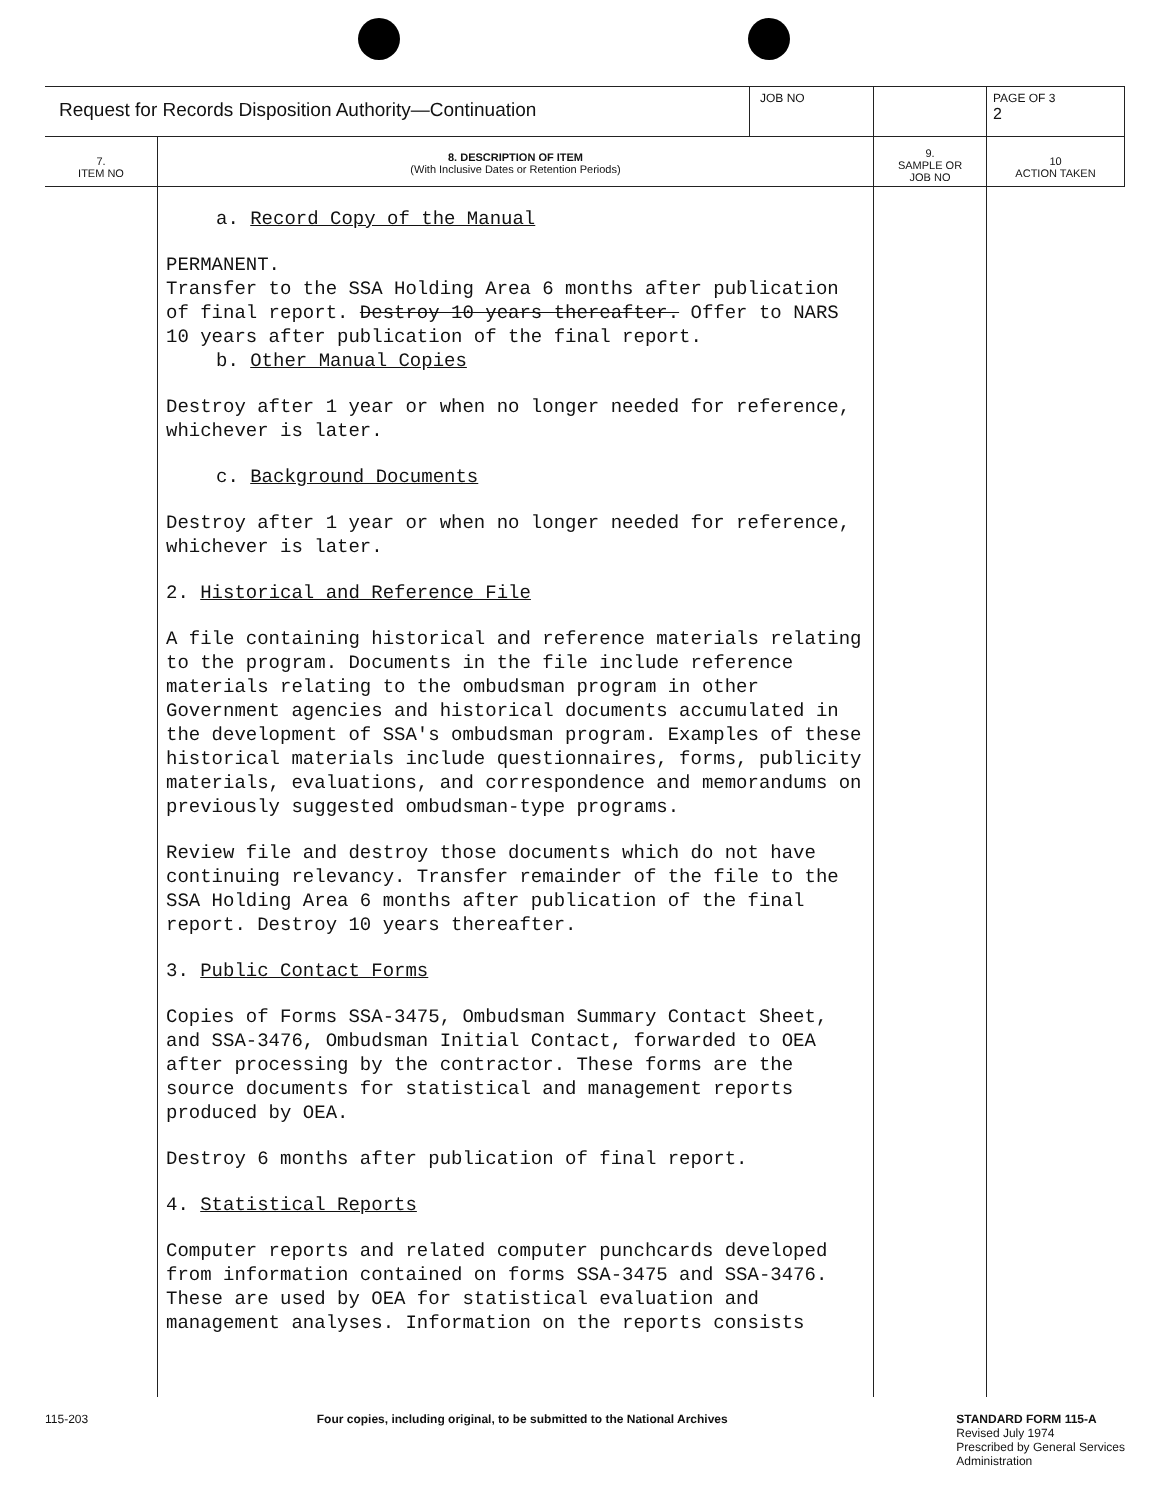| Request for Records Disposition Authority—Continuation | | JOB NO | | PAGE OF 3 2 |
| 7. ITEM NO | 8. DESCRIPTION OF ITEM (With Inclusive Dates or Retention Periods) | | 9. SAMPLE OR JOB NO | 10 ACTION TAKEN |
| | a. Record Copy of the Manual PERMANENT. Transfer to the SSA Holding Area 6 months after publication of final report. Destroy 10 years thereafter. Offer to NARS 10 years after publication of the final report. b. Other Manual Copies Destroy after 1 year or when no longer needed for reference, whichever is later. c. Background Documents Destroy after 1 year or when no longer needed for reference, whichever is later. 2. Historical and Reference File A file containing historical and reference materials relating to the program. Documents in the file include reference materials relating to the ombudsman program in other Government agencies and historical documents accumulated in the development of SSA's ombudsman program. Examples of these historical materials include questionnaires, forms, publicity materials, evaluations, and correspondence and memorandums on previously suggested ombudsman-type programs. Review file and destroy those documents which do not have continuing relevancy. Transfer remainder of the file to the SSA Holding Area 6 months after publication of the final report. Destroy 10 years thereafter. 3. Public Contact Forms Copies of Forms SSA-3475, Ombudsman Summary Contact Sheet, and SSA-3476, Ombudsman Initial Contact, forwarded to OEA after processing by the contractor. These forms are the source documents for statistical and management reports produced by OEA. Destroy 6 months after publication of final report. 4. Statistical Reports Computer reports and related computer punchcards developed from information contained on forms SSA-3475 and SSA-3476. These are used by OEA for statistical evaluation and management analyses. Information on the reports consists | | | |
115-203 Four copies, including original, to be submitted to the National Archives STANDARD FORM 115-A
Revised July 1974
Prescribed by General Services
Administration